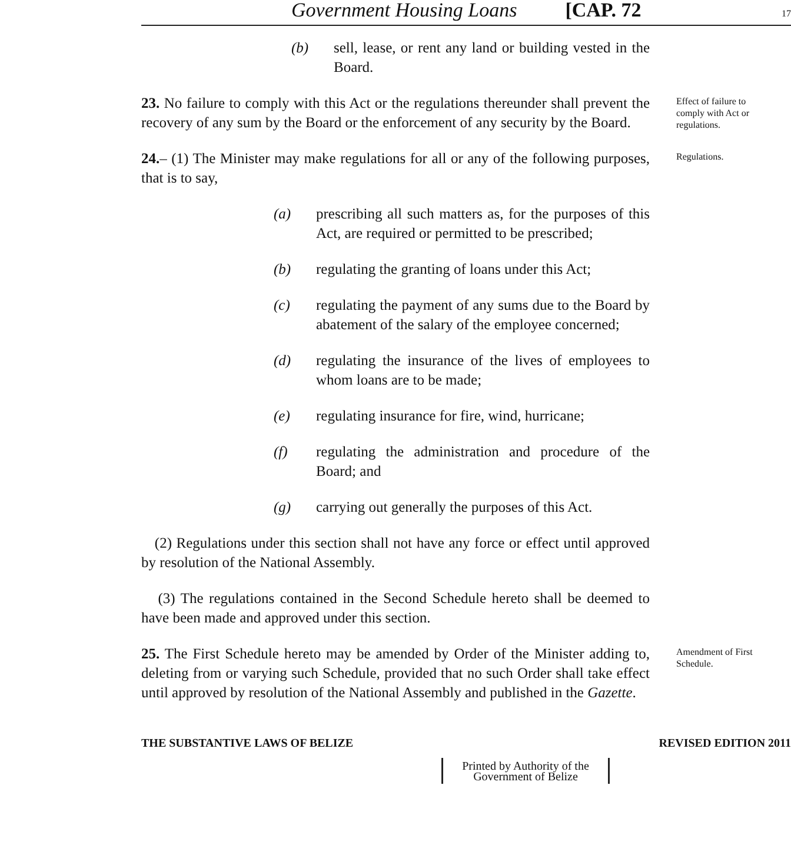Government Housing Loans [CAP. 72 17
(b) sell, lease, or rent any land or building vested in the Board.
23. No failure to comply with this Act or the regulations thereunder shall prevent the recovery of any sum by the Board or the enforcement of any security by the Board.
Effect of failure to comply with Act or regulations.
24.– (1) The Minister may make regulations for all or any of the following purposes, that is to say,
(a) prescribing all such matters as, for the purposes of this Act, are required or permitted to be prescribed;
(b) regulating the granting of loans under this Act;
(c) regulating the payment of any sums due to the Board by abatement of the salary of the employee concerned;
(d) regulating the insurance of the lives of employees to whom loans are to be made;
(e) regulating insurance for fire, wind, hurricane;
(f) regulating the administration and procedure of the Board; and
(g) carrying out generally the purposes of this Act.
(2) Regulations under this section shall not have any force or effect until approved by resolution of the National Assembly.
(3) The regulations contained in the Second Schedule hereto shall be deemed to have been made and approved under this section.
Regulations.
25. The First Schedule hereto may be amended by Order of the Minister adding to, deleting from or varying such Schedule, provided that no such Order shall take effect until approved by resolution of the National Assembly and published in the Gazette.
Amendment of First Schedule.
THE SUBSTANTIVE LAWS OF BELIZE REVISED EDITION 2011
Printed by Authority of the
Government of Belize